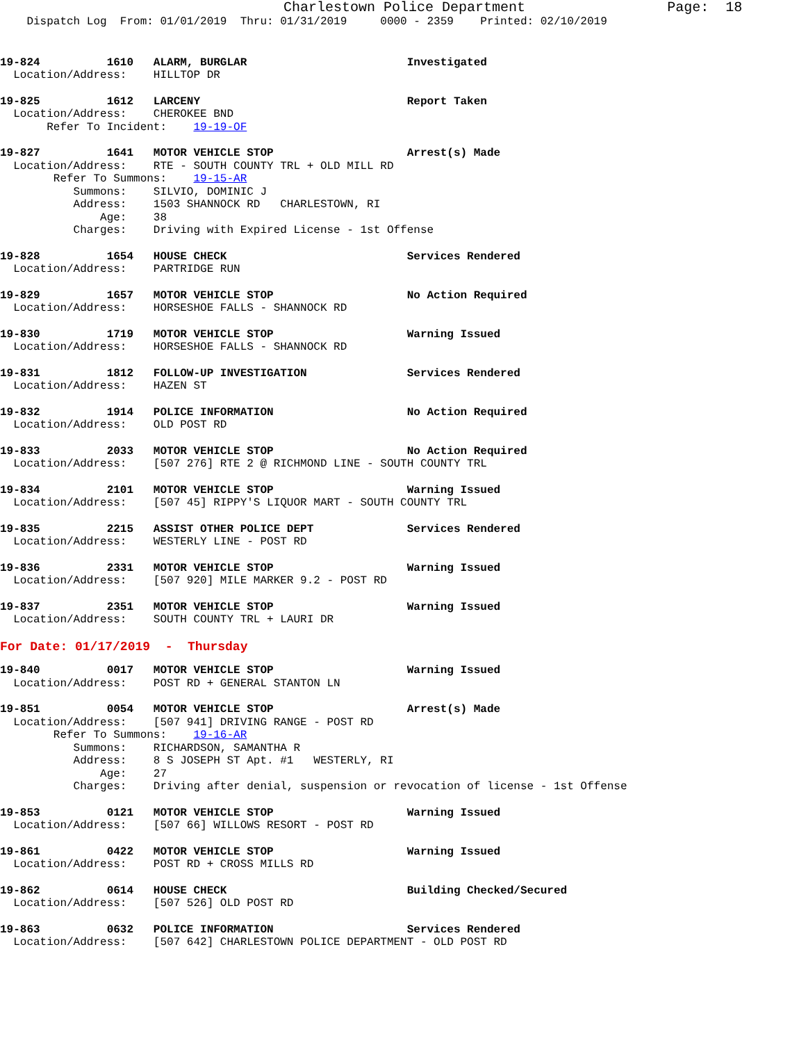Charlestown Police Department                 Page:  18
    Dispatch Log  From: 01/01/2019  Thru: 01/31/2019     0000 - 2359    Printed: 02/10/2019
19-824          1610   ALARM, BURGLAR                        Investigated
  Location/Address:    HILLTOP DR
19-825          1612   LARCENY                               Report Taken
  Location/Address:    CHEROKEE BND
       Refer To Incident:    19-19-OF
19-827          1641   MOTOR VEHICLE STOP                    Arrest(s) Made
  Location/Address:    RTE - SOUTH COUNTY TRL + OLD MILL RD
        Refer To Summons:    19-15-AR
           Summons:    SILVIO, DOMINIC J
           Address:    1503 SHANNOCK RD   CHARLESTOWN, RI
               Age:    38
           Charges:    Driving with Expired License - 1st Offense
19-828          1654   HOUSE CHECK                           Services Rendered
  Location/Address:    PARTRIDGE RUN
19-829          1657   MOTOR VEHICLE STOP                    No Action Required
  Location/Address:    HORSESHOE FALLS - SHANNOCK RD
19-830          1719   MOTOR VEHICLE STOP                    Warning Issued
  Location/Address:    HORSESHOE FALLS - SHANNOCK RD
19-831          1812   FOLLOW-UP INVESTIGATION               Services Rendered
  Location/Address:    HAZEN ST
19-832          1914   POLICE INFORMATION                    No Action Required
  Location/Address:    OLD POST RD
19-833          2033   MOTOR VEHICLE STOP                    No Action Required
  Location/Address:    [507 276] RTE 2 @ RICHMOND LINE - SOUTH COUNTY TRL
19-834          2101   MOTOR VEHICLE STOP                    Warning Issued
  Location/Address:    [507 45] RIPPY'S LIQUOR MART - SOUTH COUNTY TRL
19-835          2215   ASSIST OTHER POLICE DEPT              Services Rendered
  Location/Address:    WESTERLY LINE - POST RD
19-836          2331   MOTOR VEHICLE STOP                    Warning Issued
  Location/Address:    [507 920] MILE MARKER 9.2 - POST RD
19-837          2351   MOTOR VEHICLE STOP                    Warning Issued
  Location/Address:    SOUTH COUNTY TRL + LAURI DR
For Date: 01/17/2019  -  Thursday
19-840          0017   MOTOR VEHICLE STOP                    Warning Issued
  Location/Address:    POST RD + GENERAL STANTON LN
19-851          0054   MOTOR VEHICLE STOP                    Arrest(s) Made
  Location/Address:    [507 941] DRIVING RANGE - POST RD
        Refer To Summons:    19-16-AR
           Summons:    RICHARDSON, SAMANTHA R
           Address:    8 S JOSEPH ST Apt. #1   WESTERLY, RI
               Age:    27
           Charges:    Driving after denial, suspension or revocation of license - 1st Offense
19-853          0121   MOTOR VEHICLE STOP                    Warning Issued
  Location/Address:    [507 66] WILLOWS RESORT - POST RD
19-861          0422   MOTOR VEHICLE STOP                    Warning Issued
  Location/Address:    POST RD + CROSS MILLS RD
19-862          0614   HOUSE CHECK                           Building Checked/Secured
  Location/Address:    [507 526] OLD POST RD
19-863          0632   POLICE INFORMATION                    Services Rendered
  Location/Address:    [507 642] CHARLESTOWN POLICE DEPARTMENT - OLD POST RD